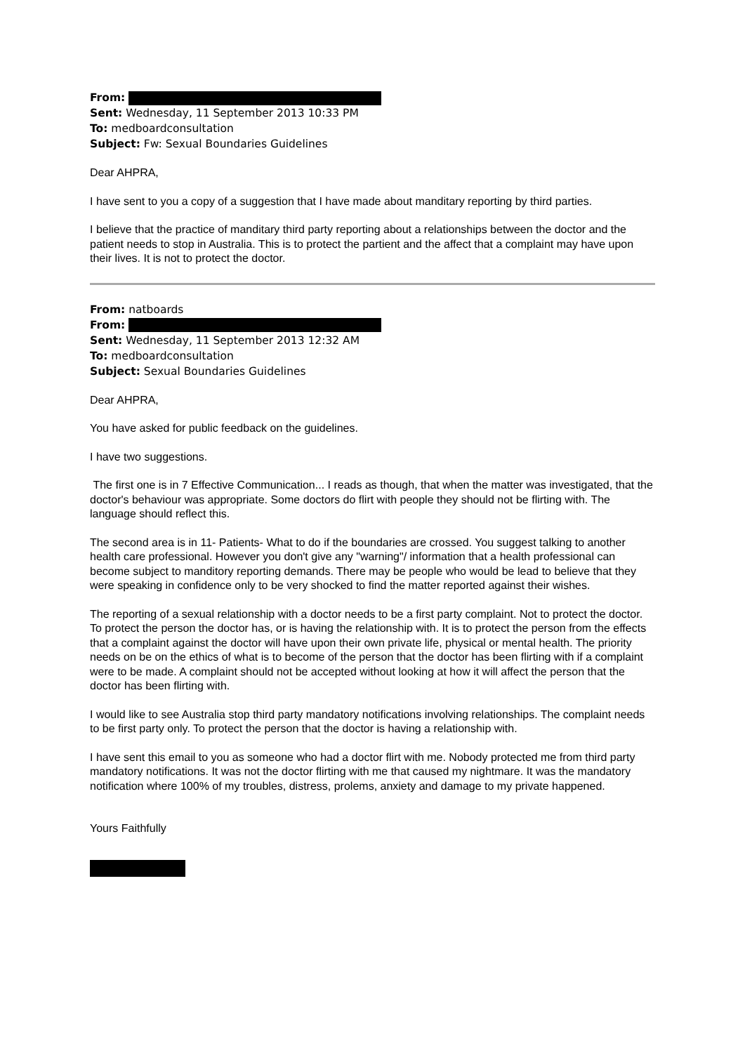From:
Sent: Wednesday, 11 September 2013 10:33 PM
To: medboardconsultation
Subject: Fw: Sexual Boundaries Guidelines
Dear AHPRA,
I have sent to you a copy of a suggestion that I have made about manditary reporting by third parties.
I believe that the practice of manditary third party reporting about a relationships between the doctor and the patient needs to stop in Australia. This is to protect the partient and the affect that a complaint may have upon their lives. It is not to protect the doctor.
From: natboards
From:
Sent: Wednesday, 11 September 2013 12:32 AM
To: medboardconsultation
Subject: Sexual Boundaries Guidelines
Dear AHPRA,
You have asked for public feedback on the guidelines.
I have two suggestions.
The first one is in 7 Effective Communication... I reads as though, that when the matter was investigated, that the doctor's behaviour was appropriate. Some doctors do flirt with people they should not be flirting with. The language should reflect this.
The second area is in 11- Patients- What to do if the boundaries are crossed. You suggest talking to another health care professional. However you don't give any "warning"/ information that a health professional can become subject to manditory reporting demands. There may be people who would be lead to believe that they were speaking in confidence only to be very shocked to find the matter reported against their wishes.
The reporting of a sexual relationship with a doctor needs to be a first party complaint. Not to protect the doctor. To protect the person the doctor has, or is having the relationship with. It is to protect the person from the effects that a complaint against the doctor will have upon their own private life, physical or mental health. The priority needs on be on the ethics of what is to become of the person that the doctor has been flirting with if a complaint were to be made. A complaint should not be accepted without looking at how it will affect the person that the doctor has been flirting with.
I would like to see Australia stop third party mandatory notifications involving relationships. The complaint needs to be first party only. To protect the person that the doctor is having a relationship with.
I have sent this email to you as someone who had a doctor flirt with me. Nobody protected me from third party mandatory notifications. It was not the doctor flirting with me that caused my nightmare. It was the mandatory notification where 100% of my troubles, distress, prolems, anxiety and damage to my private happened.
Yours Faithfully